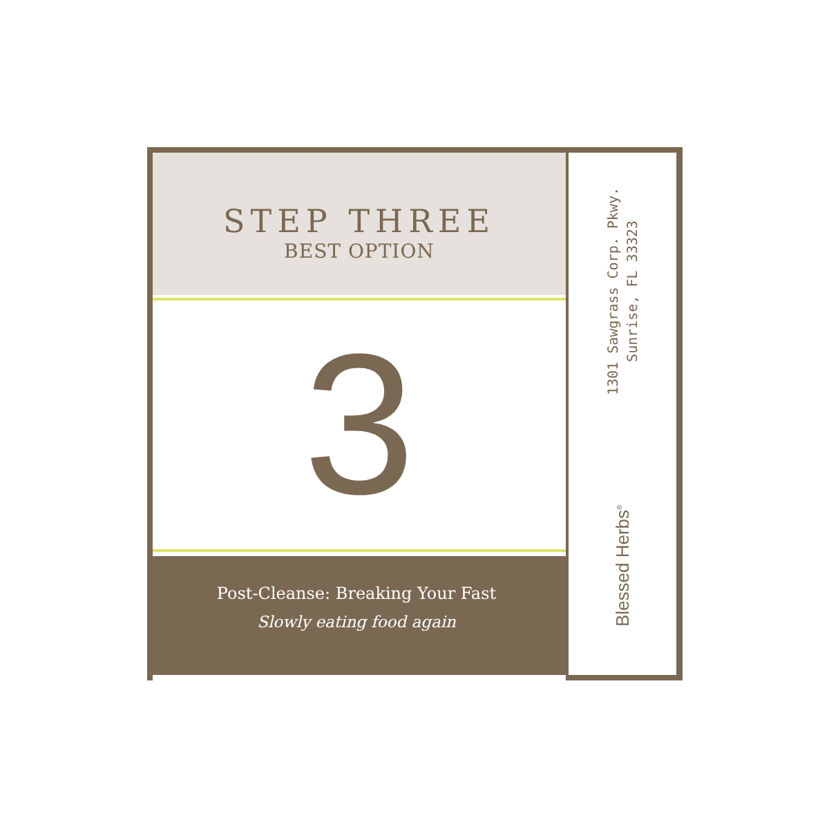STEP THREE
BEST OPTION
3
Post-Cleanse: Breaking Your Fast
Slowly eating food again
Blessed Herbs<sup>®</sup>
1301 Sawgrass Corp. Pkwy.
Sunrise, FL 33323